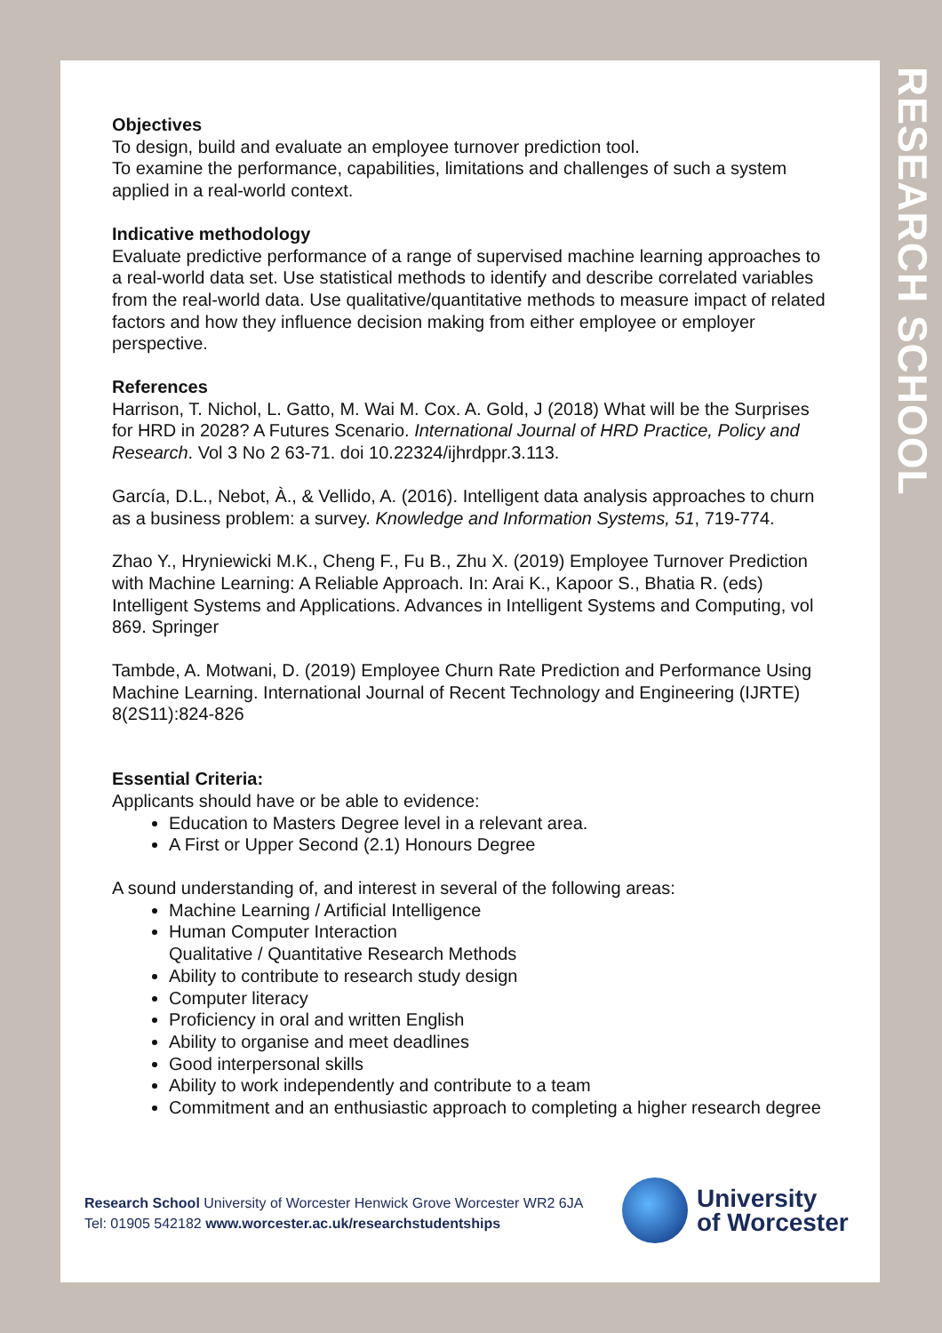RESEARCH SCHOOL
Objectives
To design, build and evaluate an employee turnover prediction tool.
To examine the performance, capabilities, limitations and challenges of such a system applied in a real-world context.
Indicative methodology
Evaluate predictive performance of a range of supervised machine learning approaches to a real-world data set. Use statistical methods to identify and describe correlated variables from the real-world data. Use qualitative/quantitative methods to measure impact of related factors and how they influence decision making from either employee or employer perspective.
References
Harrison, T. Nichol, L. Gatto, M. Wai M. Cox. A. Gold, J (2018) What will be the Surprises for HRD in 2028? A Futures Scenario. International Journal of HRD Practice, Policy and Research. Vol 3 No 2 63-71. doi 10.22324/ijhrdppr.3.113.
García, D.L., Nebot, À., & Vellido, A. (2016). Intelligent data analysis approaches to churn as a business problem: a survey. Knowledge and Information Systems, 51, 719-774.
Zhao Y., Hryniewicki M.K., Cheng F., Fu B., Zhu X. (2019) Employee Turnover Prediction with Machine Learning: A Reliable Approach. In: Arai K., Kapoor S., Bhatia R. (eds) Intelligent Systems and Applications. Advances in Intelligent Systems and Computing, vol 869. Springer
Tambde, A. Motwani, D. (2019) Employee Churn Rate Prediction and Performance Using Machine Learning. International Journal of Recent Technology and Engineering (IJRTE) 8(2S11):824-826
Essential Criteria:
Applicants should have or be able to evidence:
Education to Masters Degree level in a relevant area.
A First or Upper Second (2.1) Honours Degree
A sound understanding of, and interest in several of the following areas:
Machine Learning / Artificial Intelligence
Human Computer Interaction
Qualitative / Quantitative Research Methods
Ability to contribute to research study design
Computer literacy
Proficiency in oral and written English
Ability to organise and meet deadlines
Good interpersonal skills
Ability to work independently and contribute to a team
Commitment and an enthusiastic approach to completing a higher research degree
Research School University of Worcester Henwick Grove Worcester WR2 6JA
Tel: 01905 542182 www.worcester.ac.uk/researchstudentships
University
of Worcester